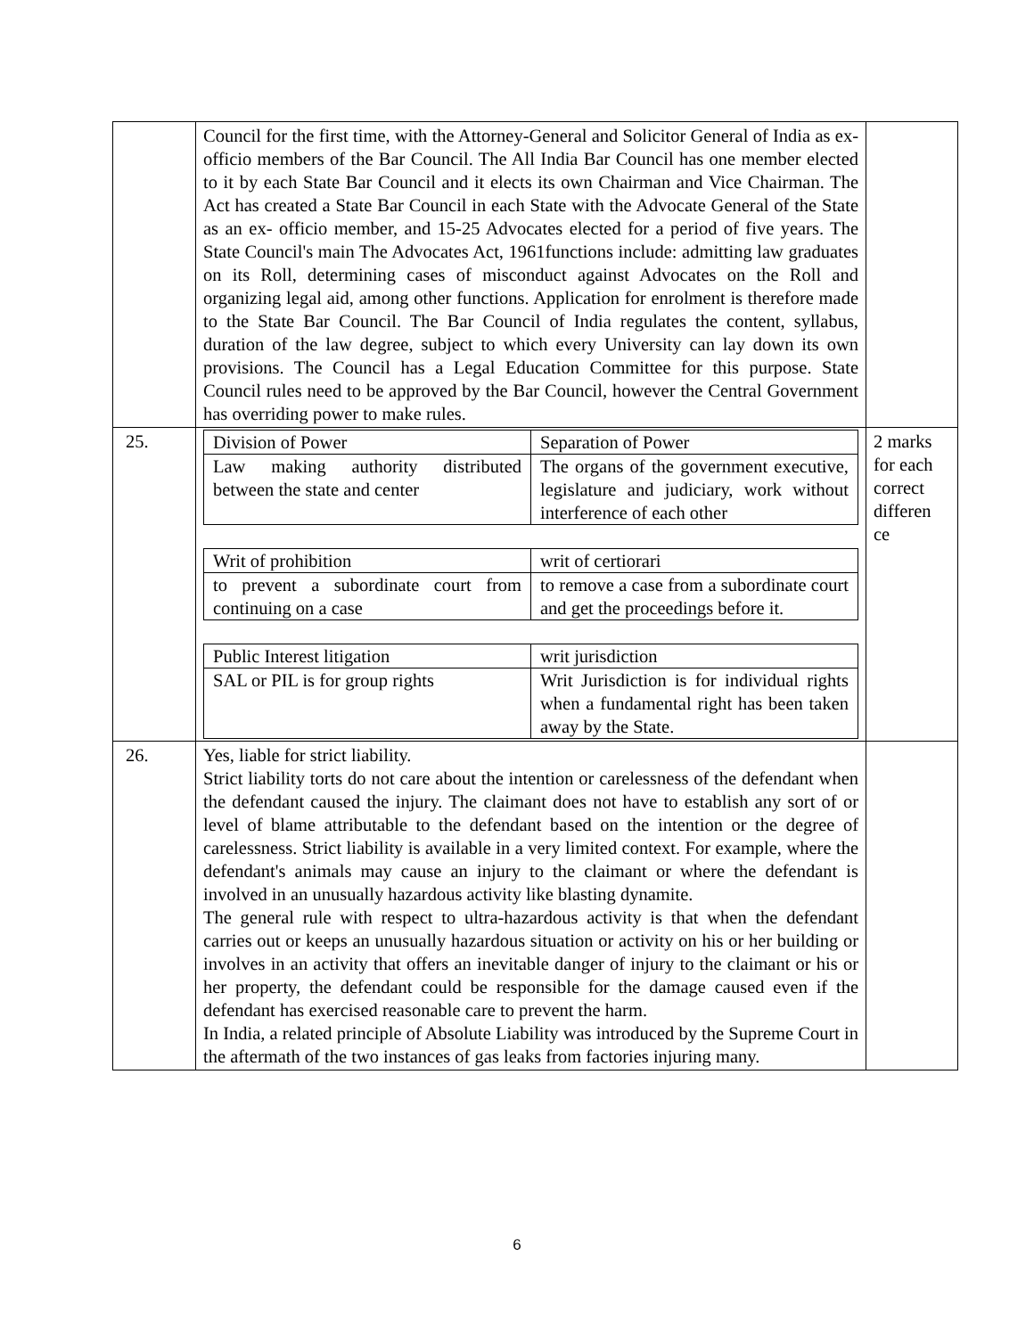| | Council for the first time, with the Attorney-General and Solicitor General of India as ex- officio members of the Bar Council. The All India Bar Council has one member elected to it by each State Bar Council and it elects its own Chairman and Vice Chairman. The Act has created a State Bar Council in each State with the Advocate General of the State as an ex- officio member, and 15-25 Advocates elected for a period of five years. The State Council's main The Advocates Act, 1961functions include: admitting law graduates on its Roll, determining cases of misconduct against Advocates on the Roll and organizing legal aid, among other functions. Application for enrolment is therefore made to the State Bar Council. The Bar Council of India regulates the content, syllabus, duration of the law degree, subject to which every University can lay down its own provisions. The Council has a Legal Education Committee for this purpose. State Council rules need to be approved by the Bar Council, however the Central Government has overriding power to make rules. | |
| 25. | / Division of Power / Separation of Power / / Law making authority distributed between the state and center / The organs of the government executive, legislature and judiciary, work without interference of each other / / Writ of prohibition / writ of certiorari / / to prevent a subordinate court from continuing on a case / to remove a case from a subordinate court and get the proceedings before it. / / Public Interest litigation / writ jurisdiction / / SAL or PIL is for group rights / Writ Jurisdiction is for individual rights when a fundamental right has been taken away by the State. / | 2 marks for each correct differen ce |
| 26. | Yes, liable for strict liability. Strict liability torts do not care about the intention or carelessness of the defendant when the defendant caused the injury. The claimant does not have to establish any sort of or level of blame attributable to the defendant based on the intention or the degree of carelessness. Strict liability is available in a very limited context. For example, where the defendant's animals may cause an injury to the claimant or where the defendant is involved in an unusually hazardous activity like blasting dynamite. The general rule with respect to ultra-hazardous activity is that when the defendant carries out or keeps an unusually hazardous situation or activity on his or her building or involves in an activity that offers an inevitable danger of injury to the claimant or his or her property, the defendant could be responsible for the damage caused even if the defendant has exercised reasonable care to prevent the harm. In India, a related principle of Absolute Liability was introduced by the Supreme Court in the aftermath of the two instances of gas leaks from factories injuring many. | |
6